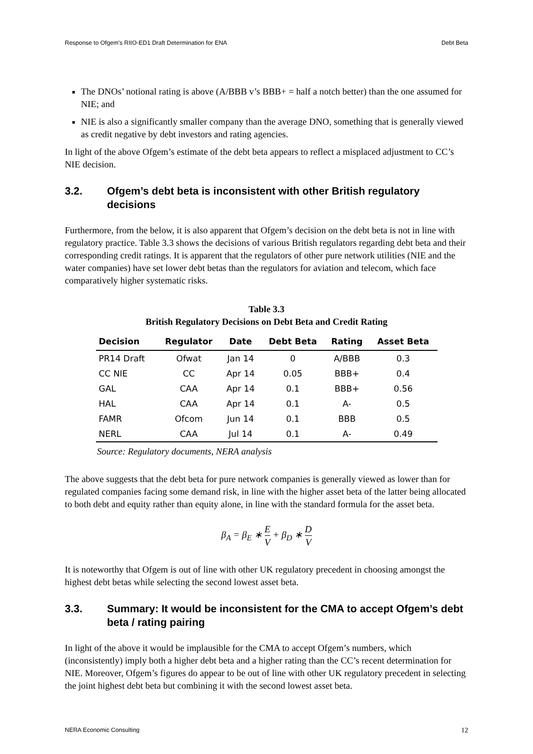Response to Ofgem's RIIO-ED1 Draft Determination for ENA Debt Beta
The DNOs’ notional rating is above (A/BBB v’s BBB+ = half a notch better) than the one assumed for NIE; and
NIE is also a significantly smaller company than the average DNO, something that is generally viewed as credit negative by debt investors and rating agencies.
In light of the above Ofgem’s estimate of the debt beta appears to reflect a misplaced adjustment to CC’s NIE decision.
3.2. Ofgem’s debt beta is inconsistent with other British regulatory decisions
Furthermore, from the below, it is also apparent that Ofgem’s decision on the debt beta is not in line with regulatory practice. Table 3.3 shows the decisions of various British regulators regarding debt beta and their corresponding credit ratings. It is apparent that the regulators of other pure network utilities (NIE and the water companies) have set lower debt betas than the regulators for aviation and telecom, which face comparatively higher systematic risks.
Table 3.3
British Regulatory Decisions on Debt Beta and Credit Rating
| Decision | Regulator | Date | Debt Beta | Rating | Asset Beta |
| --- | --- | --- | --- | --- | --- |
| PR14 Draft | Ofwat | Jan 14 | 0 | A/BBB | 0.3 |
| CC NIE | CC | Apr 14 | 0.05 | BBB+ | 0.4 |
| GAL | CAA | Apr 14 | 0.1 | BBB+ | 0.56 |
| HAL | CAA | Apr 14 | 0.1 | A- | 0.5 |
| FAMR | Ofcom | Jun 14 | 0.1 | BBB | 0.5 |
| NERL | CAA | Jul 14 | 0.1 | A- | 0.49 |
Source: Regulatory documents, NERA analysis
The above suggests that the debt beta for pure network companies is generally viewed as lower than for regulated companies facing some demand risk, in line with the higher asset beta of the latter being allocated to both debt and equity rather than equity alone, in line with the standard formula for the asset beta.
β<sub>A</sub> = β<sub>E</sub> ∗ E V + β<sub>D</sub> ∗ D V
It is noteworthy that Ofgem is out of line with other UK regulatory precedent in choosing amongst the highest debt betas while selecting the second lowest asset beta.
3.3. Summary: It would be inconsistent for the CMA to accept Ofgem’s debt beta / rating pairing
In light of the above it would be implausible for the CMA to accept Ofgem’s numbers, which (inconsistently) imply both a higher debt beta and a higher rating than the CC’s recent determination for NIE. Moreover, Ofgem’s figures do appear to be out of line with other UK regulatory precedent in selecting the joint highest debt beta but combining it with the second lowest asset beta.
NERA Economic Consulting 12